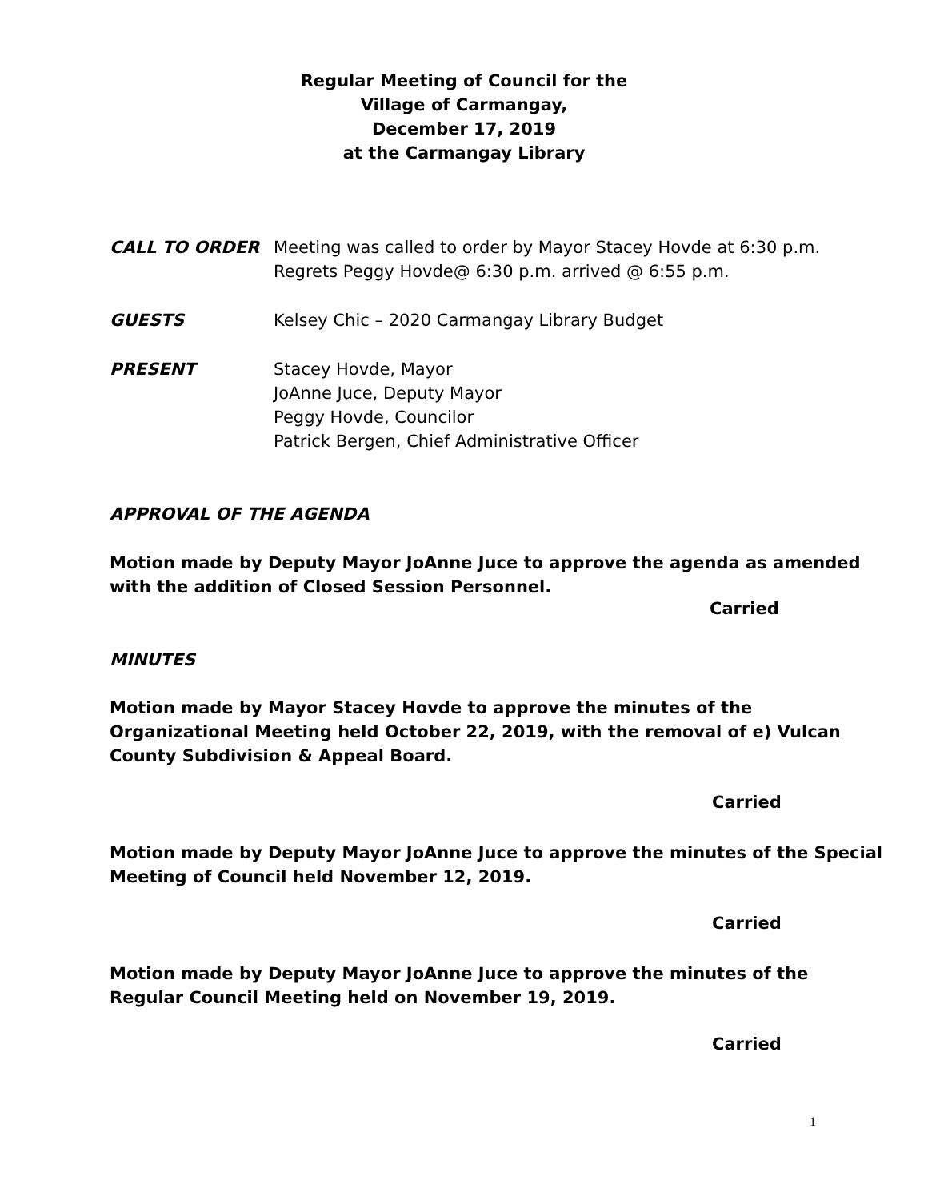Regular Meeting of Council for the
Village of Carmangay,
December 17, 2019
at the Carmangay Library
CALL TO ORDER Meeting was called to order by Mayor Stacey Hovde at 6:30 p.m.
Regrets Peggy Hovde@ 6:30 p.m. arrived @ 6:55 p.m.
GUESTS Kelsey Chic – 2020 Carmangay Library Budget
PRESENT Stacey Hovde, Mayor
JoAnne Juce, Deputy Mayor
Peggy Hovde, Councilor
Patrick Bergen, Chief Administrative Officer
APPROVAL OF THE AGENDA
Motion made by Deputy Mayor JoAnne Juce to approve the agenda as amended
with the addition of Closed Session Personnel.
Carried
MINUTES
Motion made by Mayor Stacey Hovde to approve the minutes of the
Organizational Meeting held October 22, 2019, with the removal of e) Vulcan
County Subdivision & Appeal Board.
Carried
Motion made by Deputy Mayor JoAnne Juce to approve the minutes of the Special
Meeting of Council held November 12, 2019.
Carried
Motion made by Deputy Mayor JoAnne Juce to approve the minutes of the
Regular Council Meeting held on November 19, 2019.
Carried
1